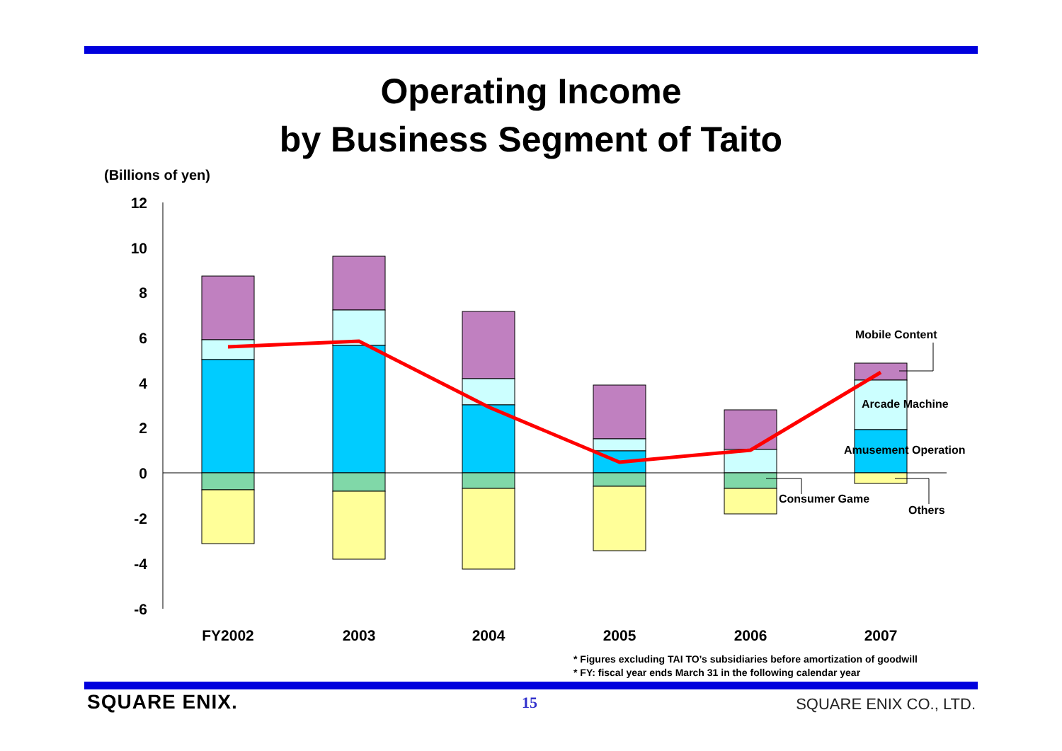Operating Income
by Business Segment of Taito
(Billions of yen)
12
10
8
6
4
2
0
-2
-4
-6
FY2002
2003
2004
2005
2006
2007
Mobile Content
Arcade Machine
Amusement Operation
Consumer Game
Others
* Figures excluding TAI TO’s subsidiaries before amortization of goodwill
* FY: fiscal year ends March 31 in the following calendar year
SQUARE ENIX. 15 SQUARE ENIX CO., LTD.